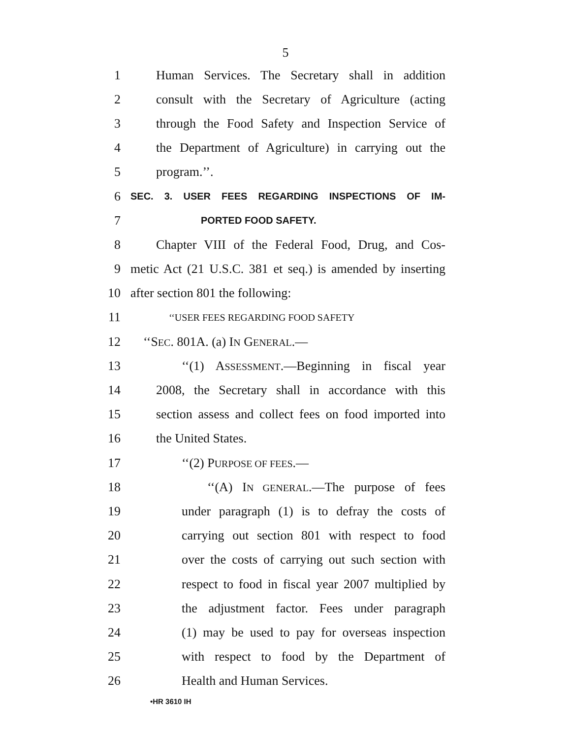5
1 Human Services. The Secretary shall in addition
2 consult with the Secretary of Agriculture (acting
3 through the Food Safety and Inspection Service of
4 the Department of Agriculture) in carrying out the
5 program.’’.
6 SEC. 3. USER FEES REGARDING INSPECTIONS OF IM-
7 PORTED FOOD SAFETY.
8 Chapter VIII of the Federal Food, Drug, and Cos-
9 metic Act (21 U.S.C. 381 et seq.) is amended by inserting
10 after section 801 the following:
11 ‘‘USER FEES REGARDING FOOD SAFETY
12 ‘‘SEC. 801A. (a) IN GENERAL.—
13 ‘‘(1) ASSESSMENT.—Beginning in fiscal year
14 2008, the Secretary shall in accordance with this
15 section assess and collect fees on food imported into
16 the United States.
17 ‘‘(2) PURPOSE OF FEES.—
18 ‘‘(A) IN GENERAL.—The purpose of fees
19 under paragraph (1) is to defray the costs of
20 carrying out section 801 with respect to food
21 over the costs of carrying out such section with
22 respect to food in fiscal year 2007 multiplied by
23 the adjustment factor. Fees under paragraph
24 (1) may be used to pay for overseas inspection
25 with respect to food by the Department of
26 Health and Human Services.
•HR 3610 IH